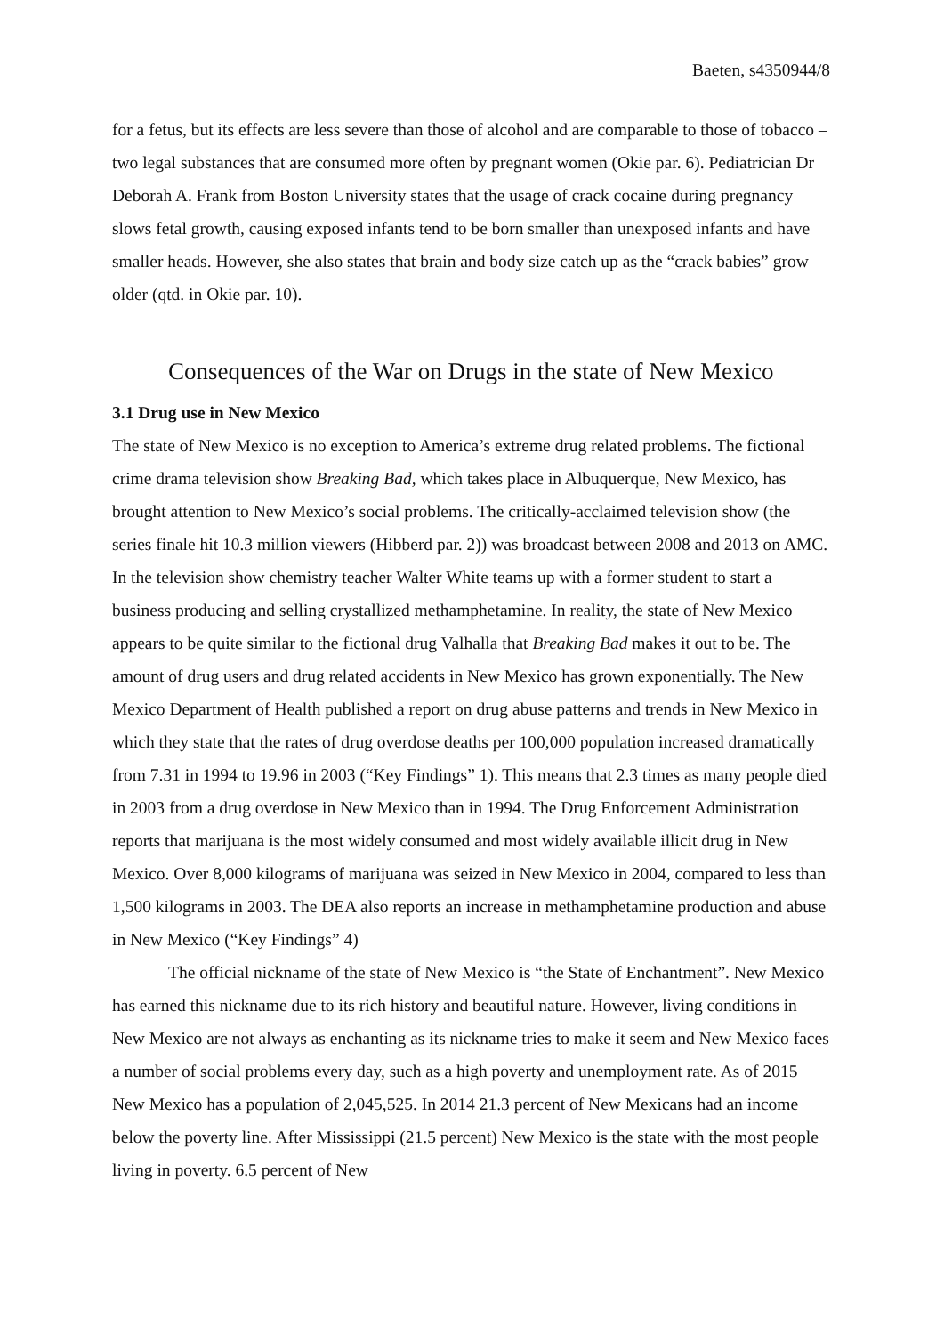Baeten, s4350944/8
for a fetus, but its effects are less severe than those of alcohol and are comparable to those of tobacco – two legal substances that are consumed more often by pregnant women (Okie par. 6). Pediatrician Dr Deborah A. Frank from Boston University states that the usage of crack cocaine during pregnancy slows fetal growth, causing exposed infants tend to be born smaller than unexposed infants and have smaller heads. However, she also states that brain and body size catch up as the “crack babies” grow older (qtd. in Okie par. 10).
Consequences of the War on Drugs in the state of New Mexico
3.1 Drug use in New Mexico
The state of New Mexico is no exception to America’s extreme drug related problems. The fictional crime drama television show Breaking Bad, which takes place in Albuquerque, New Mexico, has brought attention to New Mexico’s social problems. The critically-acclaimed television show (the series finale hit 10.3 million viewers (Hibberd par. 2)) was broadcast between 2008 and 2013 on AMC. In the television show chemistry teacher Walter White teams up with a former student to start a business producing and selling crystallized methamphetamine. In reality, the state of New Mexico appears to be quite similar to the fictional drug Valhalla that Breaking Bad makes it out to be. The amount of drug users and drug related accidents in New Mexico has grown exponentially. The New Mexico Department of Health published a report on drug abuse patterns and trends in New Mexico in which they state that the rates of drug overdose deaths per 100,000 population increased dramatically from 7.31 in 1994 to 19.96 in 2003 (“Key Findings” 1). This means that 2.3 times as many people died in 2003 from a drug overdose in New Mexico than in 1994. The Drug Enforcement Administration reports that marijuana is the most widely consumed and most widely available illicit drug in New Mexico. Over 8,000 kilograms of marijuana was seized in New Mexico in 2004, compared to less than 1,500 kilograms in 2003. The DEA also reports an increase in methamphetamine production and abuse in New Mexico (“Key Findings” 4)
The official nickname of the state of New Mexico is “the State of Enchantment”. New Mexico has earned this nickname due to its rich history and beautiful nature. However, living conditions in New Mexico are not always as enchanting as its nickname tries to make it seem and New Mexico faces a number of social problems every day, such as a high poverty and unemployment rate. As of 2015 New Mexico has a population of 2,045,525. In 2014 21.3 percent of New Mexicans had an income below the poverty line. After Mississippi (21.5 percent) New Mexico is the state with the most people living in poverty. 6.5 percent of New